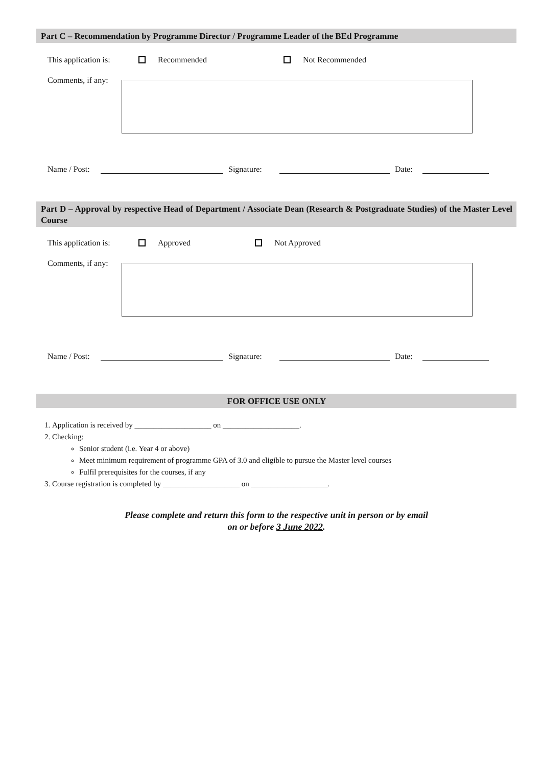Part C – Recommendation by Programme Director / Programme Leader of the BEd Programme
This application is: Recommended Not Recommended
Comments, if any:
Name / Post: Signature: Date:
Part D – Approval by respective Head of Department / Associate Dean (Research & Postgraduate Studies) of the Master Level Course
This application is: Approved Not Approved
Comments, if any:
Name / Post: Signature: Date:
FOR OFFICE USE ONLY
1. Application is received by ____________________ on ____________________.
2. Checking:
Senior student (i.e. Year 4 or above)
Meet minimum requirement of programme GPA of 3.0 and eligible to pursue the Master level courses
Fulfil prerequisites for the courses, if any
3. Course registration is completed by ____________________ on ____________________.
Please complete and return this form to the respective unit in person or by email
on or before 3 June 2022.